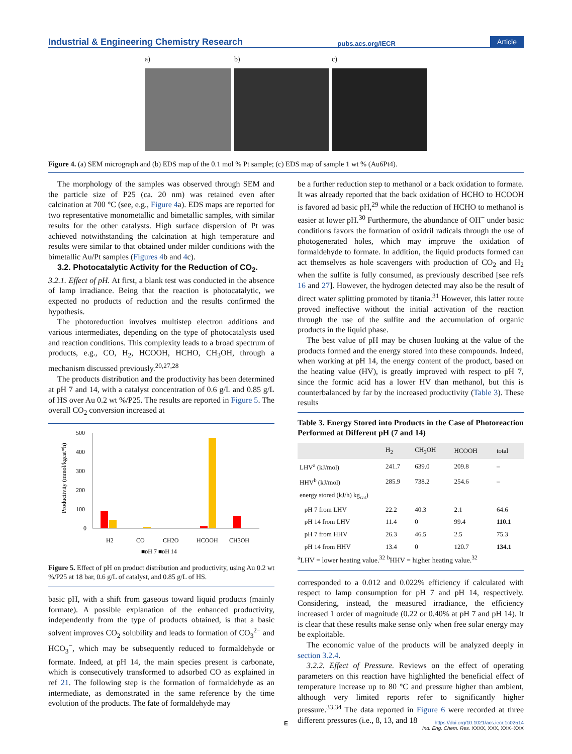Industrial & Engineering Chemistry Research pubs.acs.org/IECR Article
a) b) c)
Figure 4. (a) SEM micrograph and (b) EDS map of the 0.1 mol % Pt sample; (c) EDS map of sample 1 wt % (Au6Pt4).
The morphology of the samples was observed through SEM and the particle size of P25 (ca. 20 nm) was retained even after calcination at 700 °C (see, e.g., Figure 4a). EDS maps are reported for two representative monometallic and bimetallic samples, with similar results for the other catalysts. High surface dispersion of Pt was achieved notwithstanding the calcination at high temperature and results were similar to that obtained under milder conditions with the bimetallic Au/Pt samples (Figures 4b and 4c).
3.2. Photocatalytic Activity for the Reduction of CO<sub>2</sub>.
3.2.1. Effect of pH. At first, a blank test was conducted in the absence of lamp irradiance. Being that the reaction is photocatalytic, we expected no products of reduction and the results confirmed the hypothesis.
The photoreduction involves multistep electron additions and various intermediates, depending on the type of photocatalysts used and reaction conditions. This complexity leads to a broad spectrum of products, e.g., CO, H<sub>2</sub>, HCOOH, HCHO, CH<sub>3</sub>OH, through a mechanism discussed previously.<sup>20,27,28</sup>
The products distribution and the productivity has been determined at pH 7 and 14, with a catalyst concentration of 0.6 g/L and 0.85 g/L of HS over Au 0.2 wt %/P25. The results are reported in Figure 5. The overall CO<sub>2</sub> conversion increased at
Productivity (mmol/kgcat*h)
500
400
300
200
100
0
H2
CO
CH2O
HCOOH
CH3OH
■pH 7 ■pH 14
Figure 5. Effect of pH on product distribution and productivity, using Au 0.2 wt %/P25 at 18 bar, 0.6 g/L of catalyst, and 0.85 g/L of HS.
basic pH, with a shift from gaseous toward liquid products (mainly formate). A possible explanation of the enhanced productivity, independently from the type of products obtained, is that a basic solvent improves CO<sub>2</sub> solubility and leads to formation of CO<sub>3</sub><sup>2−</sup> and HCO<sub>3</sub><sup>−</sup>, which may be subsequently reduced to formaldehyde or formate. Indeed, at pH 14, the main species present is carbonate, which is consecutively transformed to adsorbed CO as explained in ref 21. The following step is the formation of formaldehyde as an intermediate, as demonstrated in the same reference by the time evolution of the products. The fate of formaldehyde may
be a further reduction step to methanol or a back oxidation to formate. It was already reported that the back oxidation of HCHO to HCOOH is favored ad basic pH,<sup>29</sup> while the reduction of HCHO to methanol is easier at lower pH.<sup>30</sup> Furthermore, the abundance of OH<sup>−</sup> under basic conditions favors the formation of oxidril radicals through the use of photogenerated holes, which may improve the oxidation of formaldehyde to formate. In addition, the liquid products formed can act themselves as hole scavengers with production of CO<sub>2</sub> and H<sub>2</sub> when the sulfite is fully consumed, as previously described [see refs 16 and 27]. However, the hydrogen detected may also be the result of direct water splitting promoted by titania.<sup>31</sup> However, this latter route proved ineffective without the initial activation of the reaction through the use of the sulfite and the accumulation of organic products in the liquid phase.
The best value of pH may be chosen looking at the value of the products formed and the energy stored into these compounds. Indeed, when working at pH 14, the energy content of the product, based on the heating value (HV), is greatly improved with respect to pH 7, since the formic acid has a lower HV than methanol, but this is counterbalanced by far by the increased productivity (Table 3). These results
Table 3. Energy Stored into Products in the Case of Photoreaction Performed at Different pH (7 and 14)
| | H<sub>2</sub> | CH<sub>3</sub>OH | HCOOH | total |
| --- | --- | --- | --- | --- |
| LHV<sup>a</sup> (kJ/mol) | 241.7 | 639.0 | 209.8 | – |
| HHV<sup>b</sup> (kJ/mol) | 285.9 | 738.2 | 254.6 | – |
| energy stored (kJ/h) kg<sub>cat</sub>) | | | | |
| pH 7 from LHV | 22.2 | 40.3 | 2.1 | 64.6 |
| pH 14 from LHV | 11.4 | 0 | 99.4 | 110.1 |
| pH 7 from HHV | 26.3 | 46.5 | 2.5 | 75.3 |
| pH 14 from HHV | 13.4 | 0 | 120.7 | 134.1 |
<sup>a</sup> LHV = lower heating value.<sup>32</sup> <sup>b</sup>HHV = higher heating value.<sup>32</sup>
corresponded to a 0.012 and 0.022% efficiency if calculated with respect to lamp consumption for pH 7 and pH 14, respectively. Considering, instead, the measured irradiance, the efficiency increased 1 order of magnitude (0.22 or 0.40% at pH 7 and pH 14). It is clear that these results make sense only when free solar energy may be exploitable.
The economic value of the products will be analyzed deeply in section 3.2.4.
3.2.2. Effect of Pressure. Reviews on the effect of operating parameters on this reaction have highlighted the beneficial effect of temperature increase up to 80 °C and pressure higher than ambient, although very limited reports refer to significantly higher pressure.<sup>33,34</sup> The data reported in Figure 6 were recorded at three different pressures (i.e., 8, 13, and 18
E
https://doi.org/10.1021/acs.iecr.1c02514
Ind. Eng. Chem. Res. XXXX, XXX, XXX−XXX